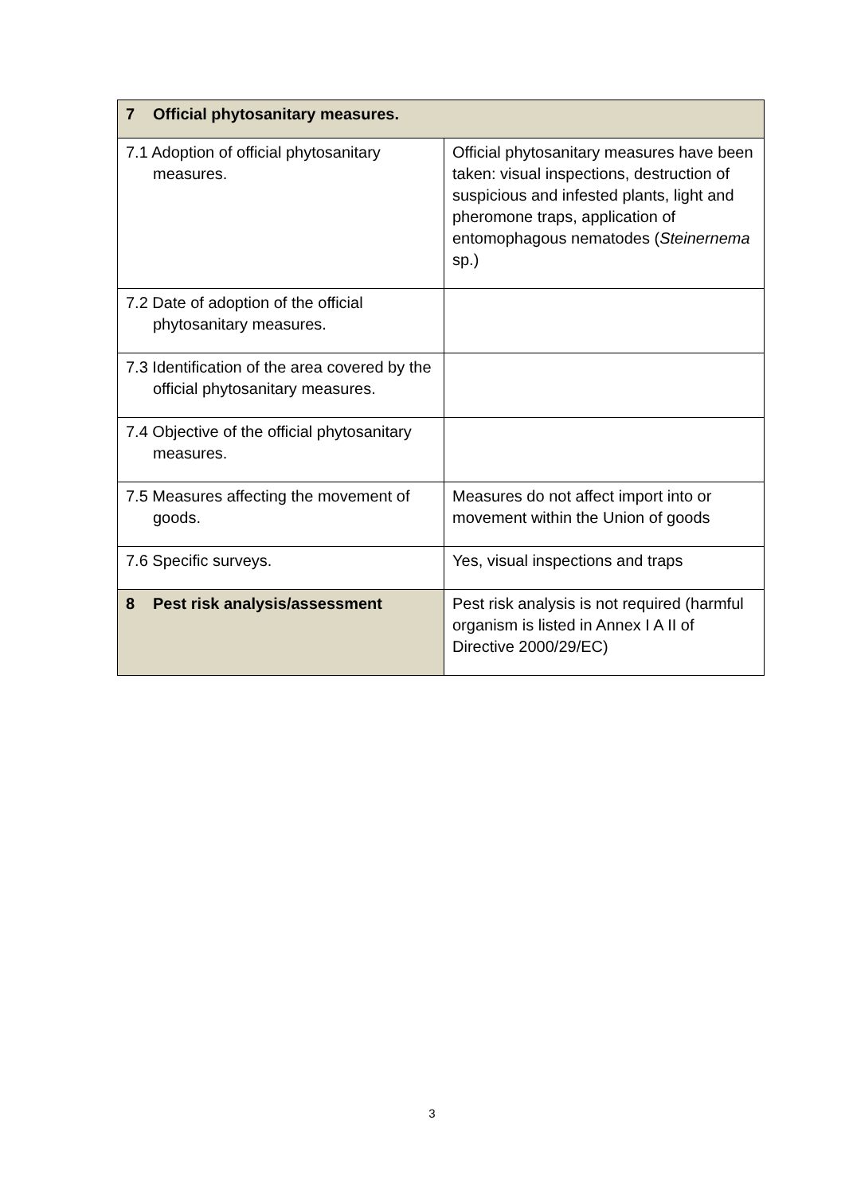| 7 Official phytosanitary measures. | |
| 7.1 Adoption of official phytosanitary measures. | Official phytosanitary measures have been taken: visual inspections, destruction of suspicious and infested plants, light and pheromone traps, application of entomophagous nematodes ( Steinernema sp.) |
| 7.2 Date of adoption of the official phytosanitary measures. | |
| 7.3 Identification of the area covered by the official phytosanitary measures. | |
| 7.4 Objective of the official phytosanitary measures. | |
| 7.5 Measures affecting the movement of goods. | Measures do not affect import into or movement within the Union of goods |
| 7.6 Specific surveys. | Yes, visual inspections and traps |
| 8 Pest risk analysis/assessment | Pest risk analysis is not required (harmful organism is listed in Annex I A II of Directive 2000/29/EC) |
3